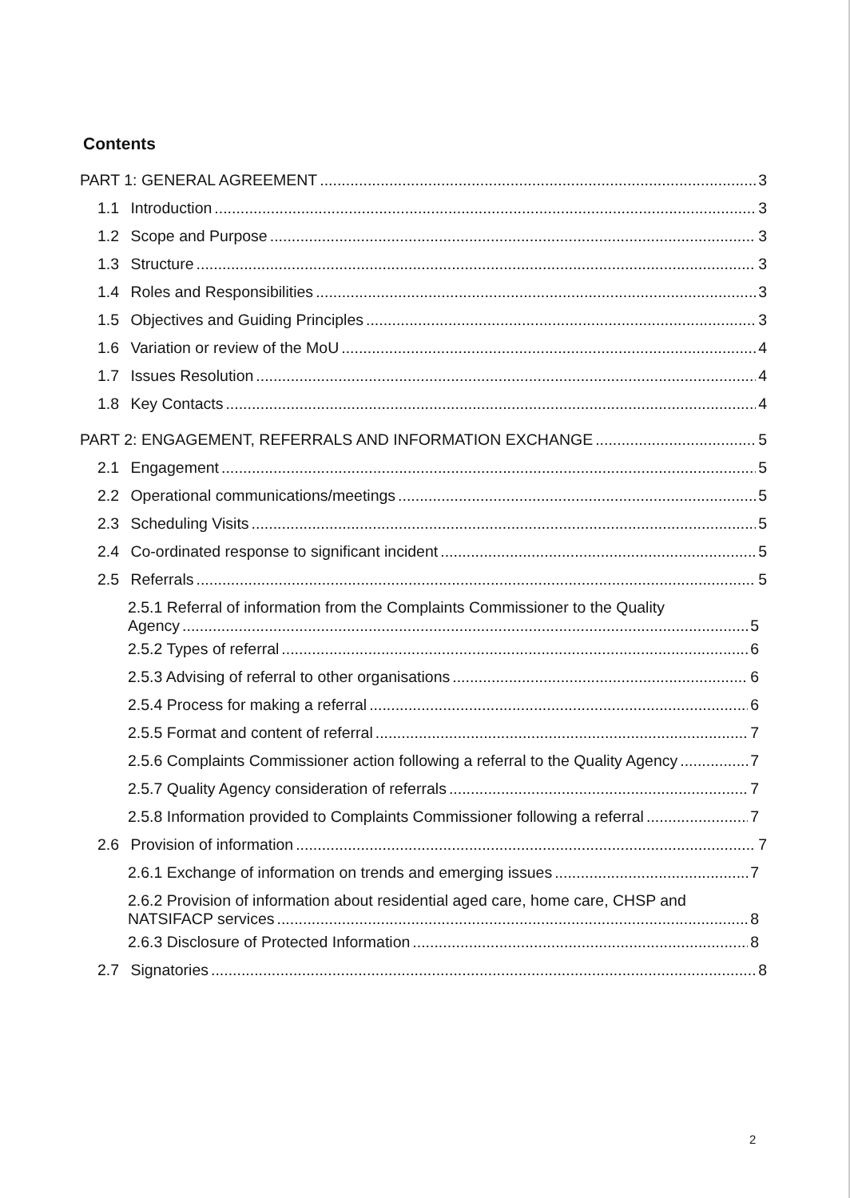Contents
PART 1: GENERAL AGREEMENT 3
1.1 Introduction 3
1.2 Scope and Purpose 3
1.3 Structure 3
1.4 Roles and Responsibilities 3
1.5 Objectives and Guiding Principles 3
1.6 Variation or review of the MoU 4
1.7 Issues Resolution 4
1.8 Key Contacts 4
PART 2: ENGAGEMENT, REFERRALS AND INFORMATION EXCHANGE 5
2.1 Engagement 5
2.2 Operational communications/meetings 5
2.3 Scheduling Visits 5
2.4 Co-ordinated response to significant incident 5
2.5 Referrals 5
2.5.1 Referral of information from the Complaints Commissioner to the Quality
Agency 5
2.5.2 Types of referral 6
2.5.3 Advising of referral to other organisations 6
2.5.4 Process for making a referral 6
2.5.5 Format and content of referral 7
2.5.6 Complaints Commissioner action following a referral to the Quality Agency 7
2.5.7 Quality Agency consideration of referrals 7
2.5.8 Information provided to Complaints Commissioner following a referral 7
2.6 Provision of information 7
2.6.1 Exchange of information on trends and emerging issues 7
2.6.2 Provision of information about residential aged care, home care, CHSP and
NATSIFACP services 8
2.6.3 Disclosure of Protected Information 8
2.7 Signatories 8
2